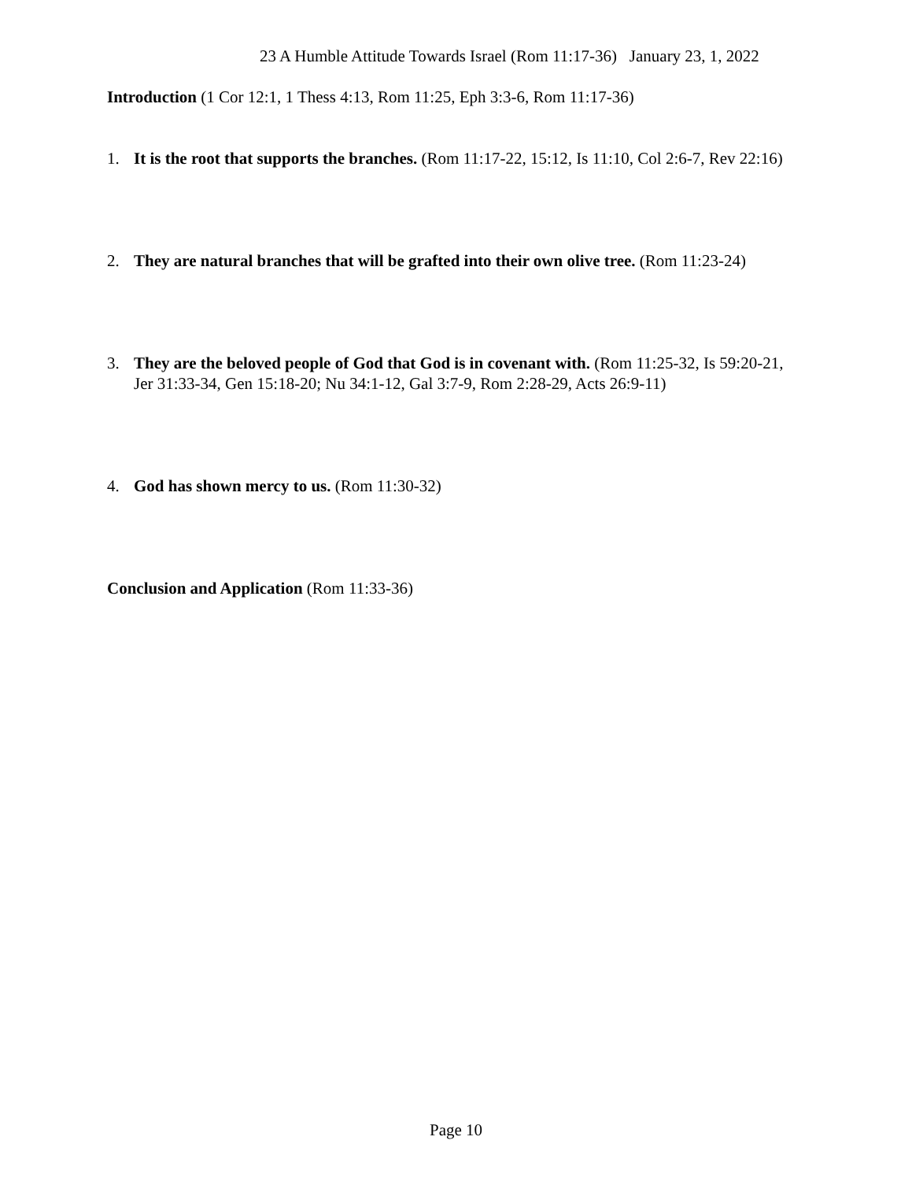23 A Humble Attitude Towards Israel (Rom 11:17-36) January 23, 1, 2022
Introduction (1 Cor 12:1, 1 Thess 4:13, Rom 11:25, Eph 3:3-6, Rom 11:17-36)
1. It is the root that supports the branches. (Rom 11:17-22, 15:12, Is 11:10, Col 2:6-7, Rev 22:16)
2. They are natural branches that will be grafted into their own olive tree. (Rom 11:23-24)
3. They are the beloved people of God that God is in covenant with. (Rom 11:25-32, Is 59:20-21, Jer 31:33-34, Gen 15:18-20; Nu 34:1-12, Gal 3:7-9, Rom 2:28-29, Acts 26:9-11)
4. God has shown mercy to us. (Rom 11:30-32)
Conclusion and Application (Rom 11:33-36)
Page 10